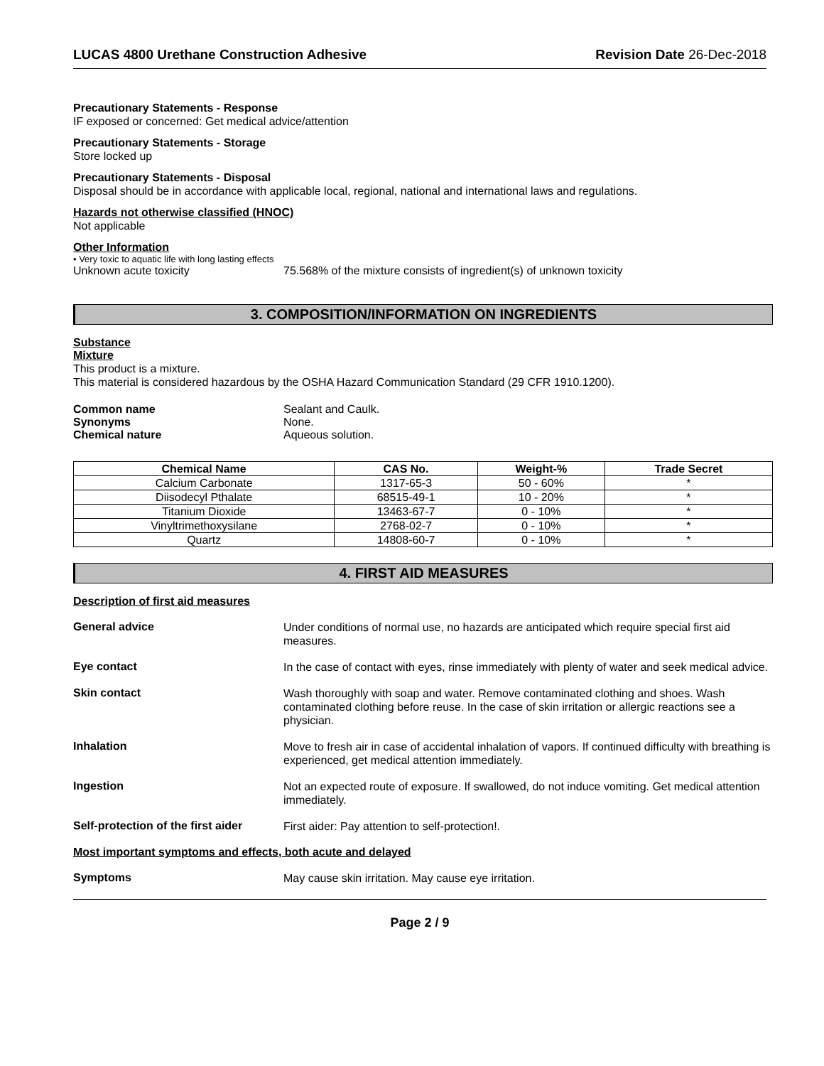LUCAS 4800 Urethane Construction Adhesive Revision Date 26-Dec-2018
Precautionary Statements - Response
IF exposed or concerned: Get medical advice/attention
Precautionary Statements - Storage
Store locked up
Precautionary Statements - Disposal
Disposal should be in accordance with applicable local, regional, national and international laws and regulations.
Hazards not otherwise classified (HNOC)
Not applicable
Other Information
• Very toxic to aquatic life with long lasting effects
Unknown acute toxicity 75.568% of the mixture consists of ingredient(s) of unknown toxicity
3. COMPOSITION/INFORMATION ON INGREDIENTS
Substance
Mixture
This product is a mixture.
This material is considered hazardous by the OSHA Hazard Communication Standard (29 CFR 1910.1200).
Common name Sealant and Caulk.
Synonyms None.
Chemical nature Aqueous solution.
| Chemical Name | CAS No. | Weight-% | Trade Secret |
| --- | --- | --- | --- |
| Calcium Carbonate | 1317-65-3 | 50 - 60% | * |
| Diisodecyl Pthalate | 68515-49-1 | 10 - 20% | * |
| Titanium Dioxide | 13463-67-7 | 0 - 10% | * |
| Vinyltrimethoxysilane | 2768-02-7 | 0 - 10% | * |
| Quartz | 14808-60-7 | 0 - 10% | * |
4. FIRST AID MEASURES
Description of first aid measures
General advice
Under conditions of normal use, no hazards are anticipated which require special first aid measures.
Eye contact
In the case of contact with eyes, rinse immediately with plenty of water and seek medical advice.
Skin contact
Wash thoroughly with soap and water. Remove contaminated clothing and shoes. Wash contaminated clothing before reuse. In the case of skin irritation or allergic reactions see a physician.
Inhalation
Move to fresh air in case of accidental inhalation of vapors. If continued difficulty with breathing is experienced, get medical attention immediately.
Ingestion
Not an expected route of exposure. If swallowed, do not induce vomiting. Get medical attention immediately.
Self-protection of the first aider
First aider: Pay attention to self-protection!.
Most important symptoms and effects, both acute and delayed
Symptoms
May cause skin irritation. May cause eye irritation.
Page 2 / 9